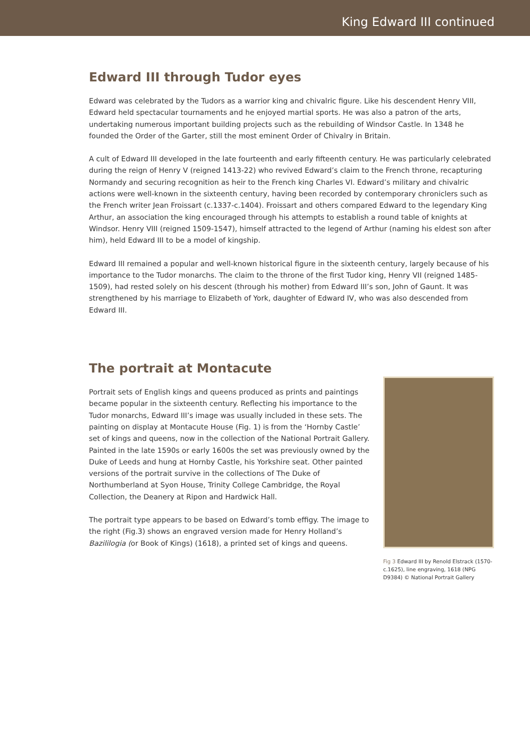King Edward III continued
Edward III through Tudor eyes
Edward was celebrated by the Tudors as a warrior king and chivalric figure. Like his descendent Henry VIII, Edward held spectacular tournaments and he enjoyed martial sports. He was also a patron of the arts, undertaking numerous important building projects such as the rebuilding of Windsor Castle. In 1348 he founded the Order of the Garter, still the most eminent Order of Chivalry in Britain.
A cult of Edward III developed in the late fourteenth and early fifteenth century. He was particularly celebrated during the reign of Henry V (reigned 1413-22) who revived Edward’s claim to the French throne, recapturing Normandy and securing recognition as heir to the French king Charles VI. Edward’s military and chivalric actions were well-known in the sixteenth century, having been recorded by contemporary chroniclers such as the French writer Jean Froissart (c.1337-c.1404). Froissart and others compared Edward to the legendary King Arthur, an association the king encouraged through his attempts to establish a round table of knights at Windsor. Henry VIII (reigned 1509-1547), himself attracted to the legend of Arthur (naming his eldest son after him), held Edward III to be a model of kingship.
Edward III remained a popular and well-known historical figure in the sixteenth century, largely because of his importance to the Tudor monarchs. The claim to the throne of the first Tudor king, Henry VII (reigned 1485-1509), had rested solely on his descent (through his mother) from Edward III’s son, John of Gaunt. It was strengthened by his marriage to Elizabeth of York, daughter of Edward IV, who was also descended from Edward III.
The portrait at Montacute
Portrait sets of English kings and queens produced as prints and paintings became popular in the sixteenth century. Reflecting his importance to the Tudor monarchs, Edward III’s image was usually included in these sets. The painting on display at Montacute House (Fig. 1) is from the ‘Hornby Castle’ set of kings and queens, now in the collection of the National Portrait Gallery. Painted in the late 1590s or early 1600s the set was previously owned by the Duke of Leeds and hung at Hornby Castle, his Yorkshire seat. Other painted versions of the portrait survive in the collections of The Duke of Northumberland at Syon House, Trinity College Cambridge, the Royal Collection, the Deanery at Ripon and Hardwick Hall.
The portrait type appears to be based on Edward’s tomb effigy. The image to the right (Fig.3) shows an engraved version made for Henry Holland’s Bazililogia (or Book of Kings) (1618), a printed set of kings and queens.
Fig 3 Edward III by Renold Elstrack (1570-c.1625), line engraving, 1618 (NPG D9384) © National Portrait Gallery